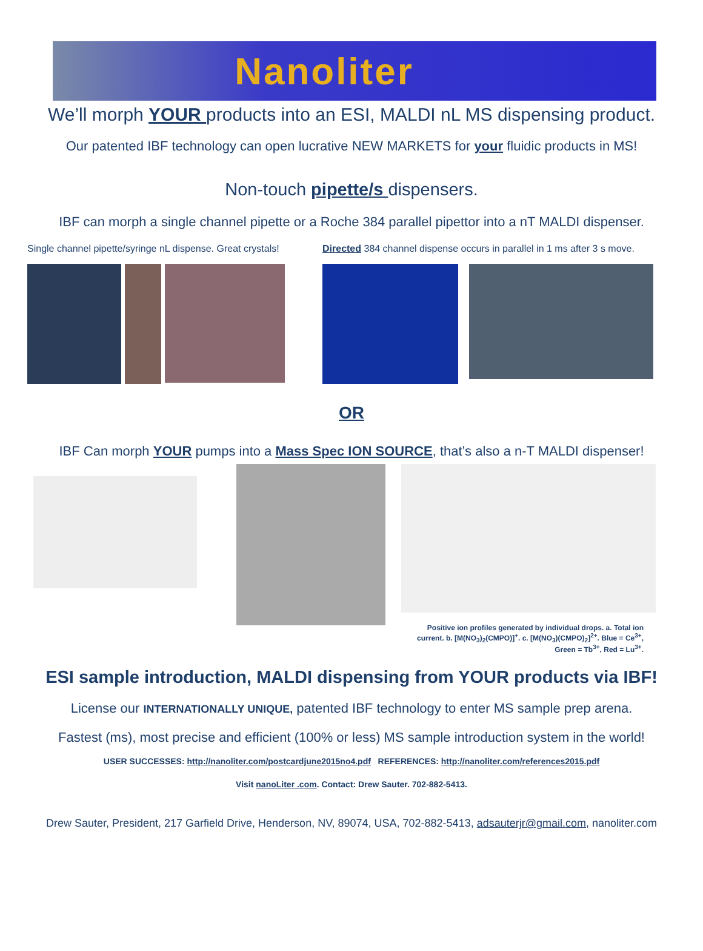Nanoliter
We’ll morph YOUR products into an ESI, MALDI nL MS dispensing product.
Our patented IBF technology can open lucrative NEW MARKETS for your fluidic products in MS!
Non-touch pipette/s dispensers.
IBF can morph a single channel pipette or a Roche 384 parallel pipettor into a nT MALDI dispenser.
Single channel pipette/syringe nL dispense. Great crystals! Directed 384 channel dispense occurs in parallel in 1 ms after 3 s move.
OR
IBF Can morph YOUR pumps into a Mass Spec ION SOURCE, that’s also a n-T MALDI dispenser!
Positive ion profiles generated by individual drops. a. Total ion current. b. [M(NO<sub>3</sub>)<sub>2</sub>(CMPO)]<sup>+</sup>. c. [M(NO<sub>3</sub>)(CMPO)<sub>2</sub>]<sup>2+</sup>. Blue = Ce<sup>3+</sup>, Green = Tb<sup>3+</sup>, Red = Lu<sup>3+</sup>.
ESI sample introduction, MALDI dispensing from YOUR products via IBF!
License our INTERNATIONALLY UNIQUE, patented IBF technology to enter MS sample prep arena.
Fastest (ms), most precise and efficient (100% or less) MS sample introduction system in the world!
USER SUCCESSES: http://nanoliter.com/postcardjune2015no4.pdf REFERENCES: http://nanoliter.com/references2015.pdf
Visit nanoLiter .com. Contact: Drew Sauter. 702-882-5413.
Drew Sauter, President, 217 Garfield Drive, Henderson, NV, 89074, USA, 702-882-5413, adsauterjr@gmail.com, nanoliter.com